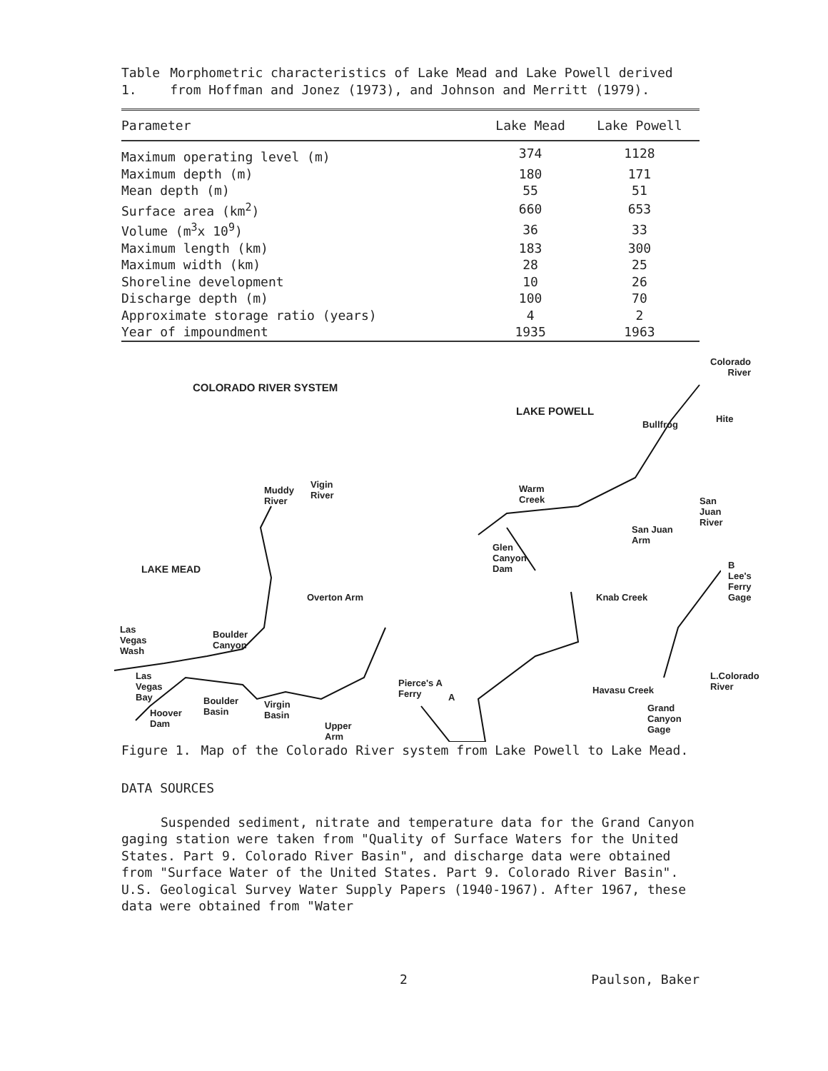Table 1. Morphometric characteristics of Lake Mead and Lake Powell derived from Hoffman and Jonez (1973), and Johnson and Merritt (1979).
| Parameter | Lake Mead | Lake Powell |
| --- | --- | --- |
| Maximum operating level (m) | 374 | 1128 |
| Maximum depth (m) | 180 | 171 |
| Mean depth (m) | 55 | 51 |
| Surface area (km<sup>2</sup>) | 660 | 653 |
| Volume (m<sup>3</sup>x 10<sup>9</sup>) | 36 | 33 |
| Maximum length (km) | 183 | 300 |
| Maximum width (km) | 28 | 25 |
| Shoreline development | 10 | 26 |
| Discharge depth (m) | 100 | 70 |
| Approximate storage ratio (years) | 4 | 2 |
| Year of impoundment | 1935 | 1963 |
COLORADO RIVER SYSTEM
LAKE POWELL
Colorado
River
Bullfrog
Hite
Warm
Creek San Juan
River
San Juan
Arm
Glen
Canyon
Dam
Muddy
River
Vigin
River
LAKE MEAD
Overton Arm Knab Creek
B
Lee's
Ferry
Gage
Las
Vegas
Wash
Boulder
Canyon
L.Colorado
River
Las
Vegas
Bay
Pierce's A
Ferry A Boulder
Basin
Virgin
Basin Hoover
Dam Upper
Arm
Havasu Creek
Grand
Canyon
Gage
Figure 1. Map of the Colorado River system from Lake Powell to Lake Mead.
DATA SOURCES
Suspended sediment, nitrate and temperature data for the Grand Canyon gaging station were taken from "Quality of Surface Waters for the United States. Part 9. Colorado River Basin", and discharge data were obtained from "Surface Water of the United States. Part 9. Colorado River Basin". U.S. Geological Survey Water Supply Papers (1940-1967). After 1967, these data were obtained from "Water
2 Paulson, Baker